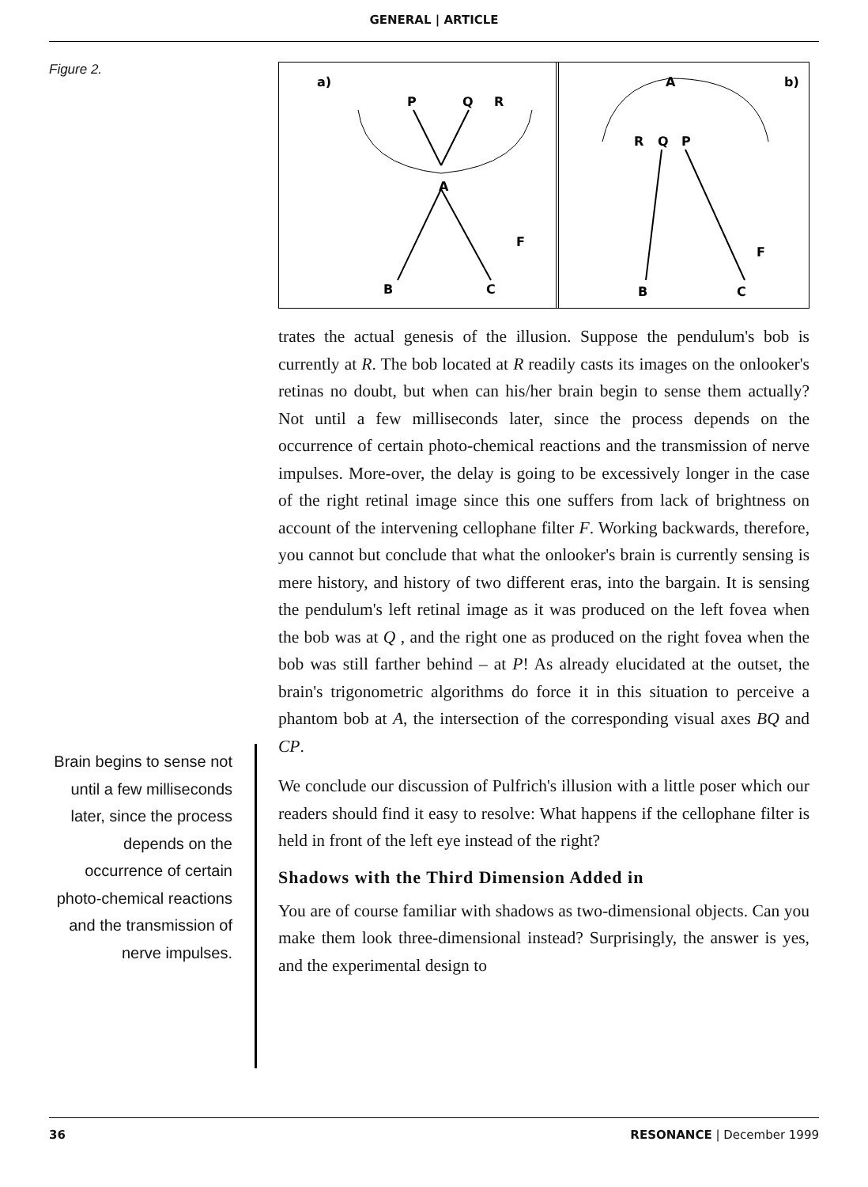GENERAL | ARTICLE
Figure 2.
a)
P
Q
R
A
F
B
C
b)
A
R
Q
P
F
B
C
trates the actual genesis of the illusion. Suppose the pendulum's bob is currently at R. The bob located at R readily casts its images on the onlooker's retinas no doubt, but when can his/her brain begin to sense them actually? Not until a few milliseconds later, since the process depends on the occurrence of certain photo-chemical reactions and the transmission of nerve impulses. More-over, the delay is going to be excessively longer in the case of the right retinal image since this one suffers from lack of brightness on account of the intervening cellophane filter F. Working backwards, therefore, you cannot but conclude that what the onlooker's brain is currently sensing is mere history, and history of two different eras, into the bargain. It is sensing the pendulum's left retinal image as it was produced on the left fovea when the bob was at Q , and the right one as produced on the right fovea when the bob was still farther behind – at P! As already elucidated at the outset, the brain's trigonometric algorithms do force it in this situation to perceive a phantom bob at A, the intersection of the corresponding visual axes BQ and CP.
We conclude our discussion of Pulfrich's illusion with a little poser which our readers should find it easy to resolve: What happens if the cellophane filter is held in front of the left eye instead of the right?
Shadows with the Third Dimension Added in
You are of course familiar with shadows as two-dimensional objects. Can you make them look three-dimensional instead? Surprisingly, the answer is yes, and the experimental design to
Brain begins to sense not until a few milliseconds later, since the process depends on the occurrence of certain photo-chemical reactions and the transmission of nerve impulses.
36 RESONANCE | December 1999